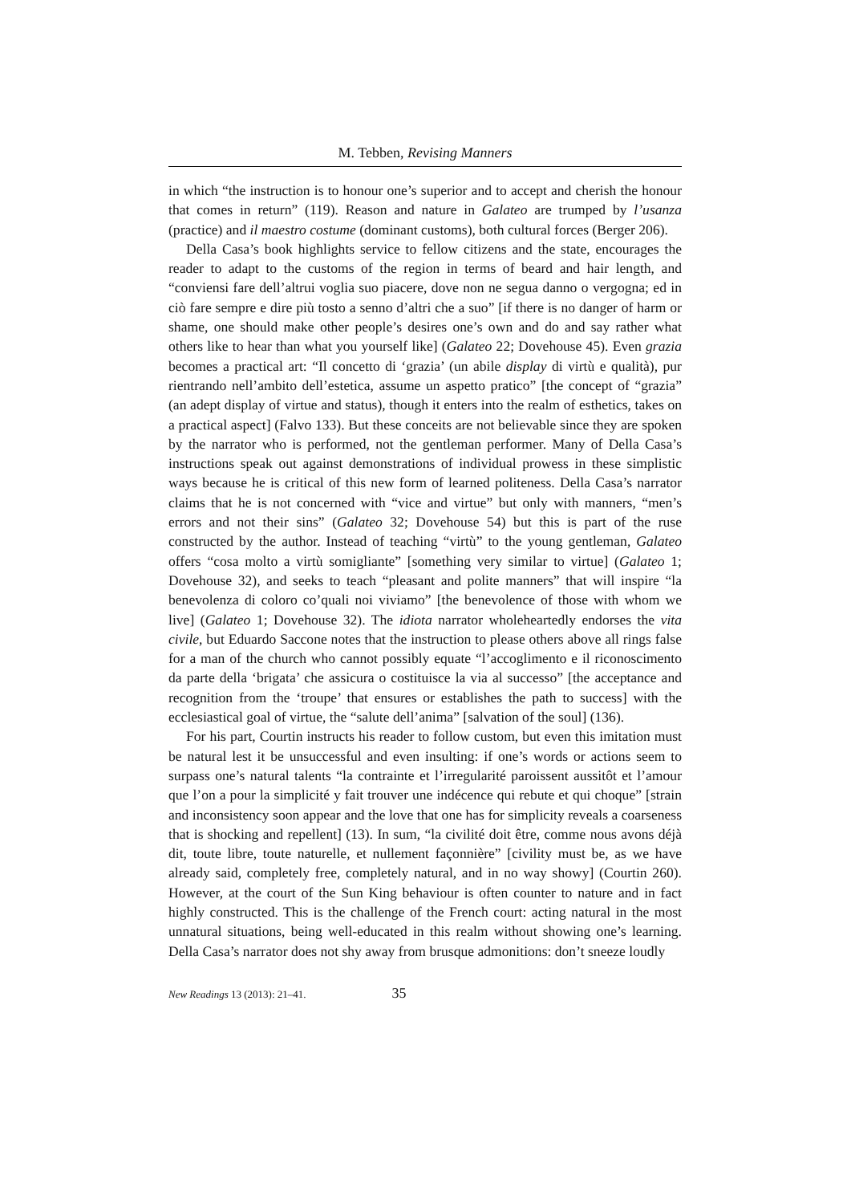M. Tebben, Revising Manners
in which “the instruction is to honour one’s superior and to accept and cherish the honour that comes in return” (119). Reason and nature in Galateo are trumped by l’usanza (practice) and il maestro costume (dominant customs), both cultural forces (Berger 206).
Della Casa’s book highlights service to fellow citizens and the state, encourages the reader to adapt to the customs of the region in terms of beard and hair length, and “conviensi fare dell’altrui voglia suo piacere, dove non ne segua danno o vergogna; ed in ciò fare sempre e dire più tosto a senno d’altri che a suo” [if there is no danger of harm or shame, one should make other people’s desires one’s own and do and say rather what others like to hear than what you yourself like] (Galateo 22; Dovehouse 45). Even grazia becomes a practical art: “Il concetto di ‘grazia’ (un abile display di virtù e qualità), pur rientrando nell’ambito dell’estetica, assume un aspetto pratico” [the concept of “grazia” (an adept display of virtue and status), though it enters into the realm of esthetics, takes on a practical aspect] (Falvo 133). But these conceits are not believable since they are spoken by the narrator who is performed, not the gentleman performer. Many of Della Casa’s instructions speak out against demonstrations of individual prowess in these simplistic ways because he is critical of this new form of learned politeness. Della Casa’s narrator claims that he is not concerned with “vice and virtue” but only with manners, “men’s errors and not their sins” (Galateo 32; Dovehouse 54) but this is part of the ruse constructed by the author. Instead of teaching “virtù” to the young gentleman, Galateo offers “cosa molto a virtù somigliante” [something very similar to virtue] (Galateo 1; Dovehouse 32), and seeks to teach “pleasant and polite manners” that will inspire “la benevolenza di coloro co’quali noi viviamo” [the benevolence of those with whom we live] (Galateo 1; Dovehouse 32). The idiota narrator wholeheartedly endorses the vita civile, but Eduardo Saccone notes that the instruction to please others above all rings false for a man of the church who cannot possibly equate “l’accoglimento e il riconoscimento da parte della ‘brigata’ che assicura o costituisce la via al successo” [the acceptance and recognition from the ‘troupe’ that ensures or establishes the path to success] with the ecclesiastical goal of virtue, the “salute dell’anima” [salvation of the soul] (136).
For his part, Courtin instructs his reader to follow custom, but even this imitation must be natural lest it be unsuccessful and even insulting: if one’s words or actions seem to surpass one’s natural talents “la contrainte et l’irregularité paroissent aussitôt et l’amour que l’on a pour la simplicité y fait trouver une indécence qui rebute et qui choque” [strain and inconsistency soon appear and the love that one has for simplicity reveals a coarseness that is shocking and repellent] (13). In sum, “la civilité doit être, comme nous avons déjà dit, toute libre, toute naturelle, et nullement façonnière” [civility must be, as we have already said, completely free, completely natural, and in no way showy] (Courtin 260). However, at the court of the Sun King behaviour is often counter to nature and in fact highly constructed. This is the challenge of the French court: acting natural in the most unnatural situations, being well-educated in this realm without showing one’s learning. Della Casa’s narrator does not shy away from brusque admonitions: don’t sneeze loudly
New Readings 13 (2013): 21–41. 35